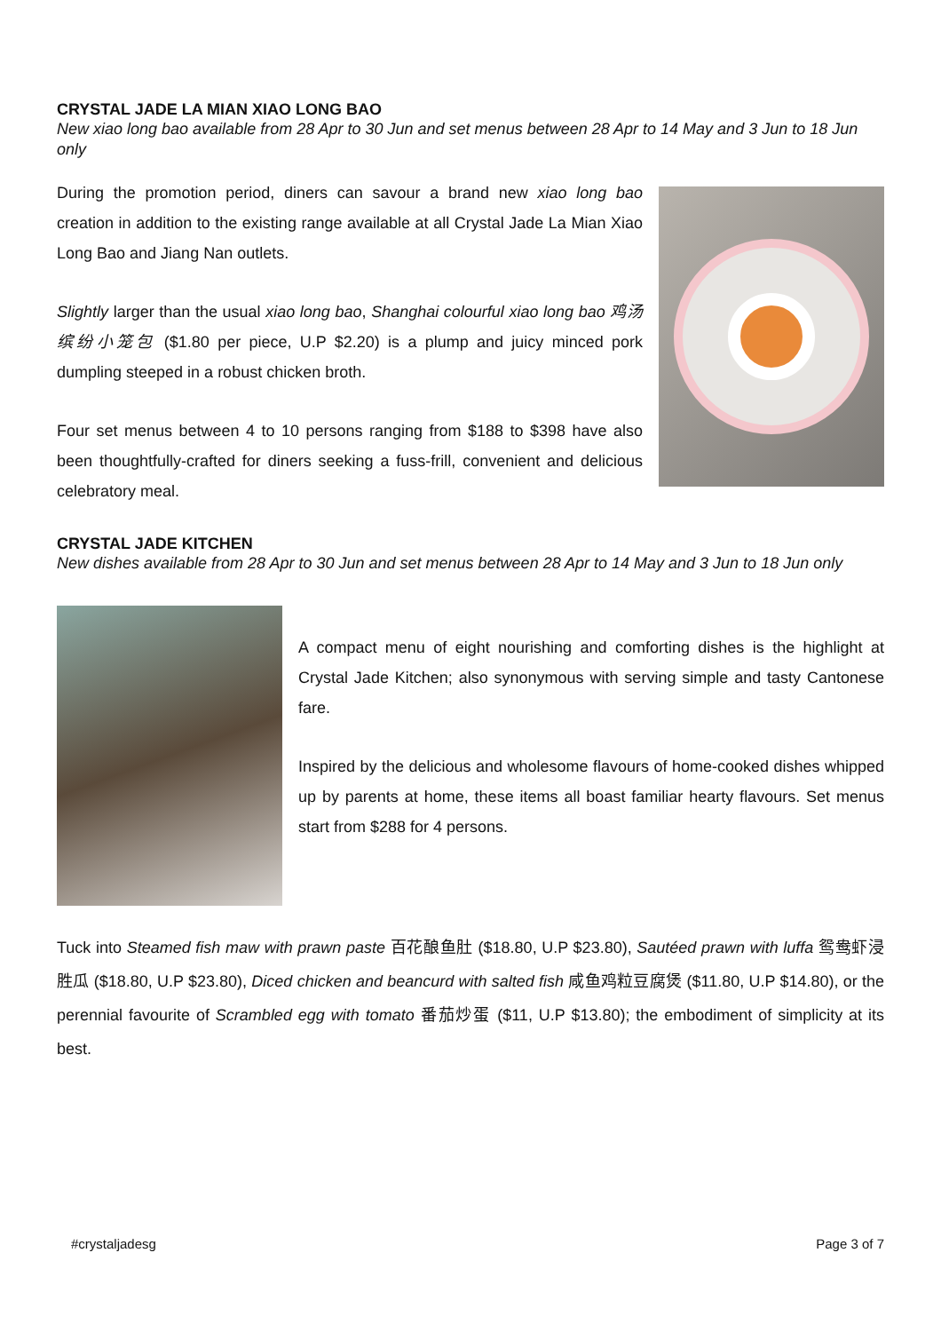CRYSTAL JADE LA MIAN XIAO LONG BAO
New xiao long bao available from 28 Apr to 30 Jun and set menus between 28 Apr to 14 May and 3 Jun to 18 Jun only
During the promotion period, diners can savour a brand new xiao long bao creation in addition to the existing range available at all Crystal Jade La Mian Xiao Long Bao and Jiang Nan outlets.
Slightly larger than the usual xiao long bao, Shanghai colourful xiao long bao 鸡汤缤纷小笼包 ($1.80 per piece, U.P $2.20) is a plump and juicy minced pork dumpling steeped in a robust chicken broth.
Four set menus between 4 to 10 persons ranging from $188 to $398 have also been thoughtfully-crafted for diners seeking a fuss-frill, convenient and delicious celebratory meal.
CRYSTAL JADE KITCHEN
New dishes available from 28 Apr to 30 Jun and set menus between 28 Apr to 14 May and 3 Jun to 18 Jun only
A compact menu of eight nourishing and comforting dishes is the highlight at Crystal Jade Kitchen; also synonymous with serving simple and tasty Cantonese fare.
Inspired by the delicious and wholesome flavours of home-cooked dishes whipped up by parents at home, these items all boast familiar hearty flavours. Set menus start from $288 for 4 persons.
Tuck into Steamed fish maw with prawn paste 百花酿鱼肚 ($18.80, U.P $23.80), Sautéed prawn with luffa 鸳鸯虾浸胜瓜 ($18.80, U.P $23.80), Diced chicken and beancurd with salted fish 咸鱼鸡粒豆腐煲 ($11.80, U.P $14.80), or the perennial favourite of Scrambled egg with tomato 番茄炒蛋 ($11, U.P $13.80); the embodiment of simplicity at its best.
#crystaljadesg Page 3 of 7